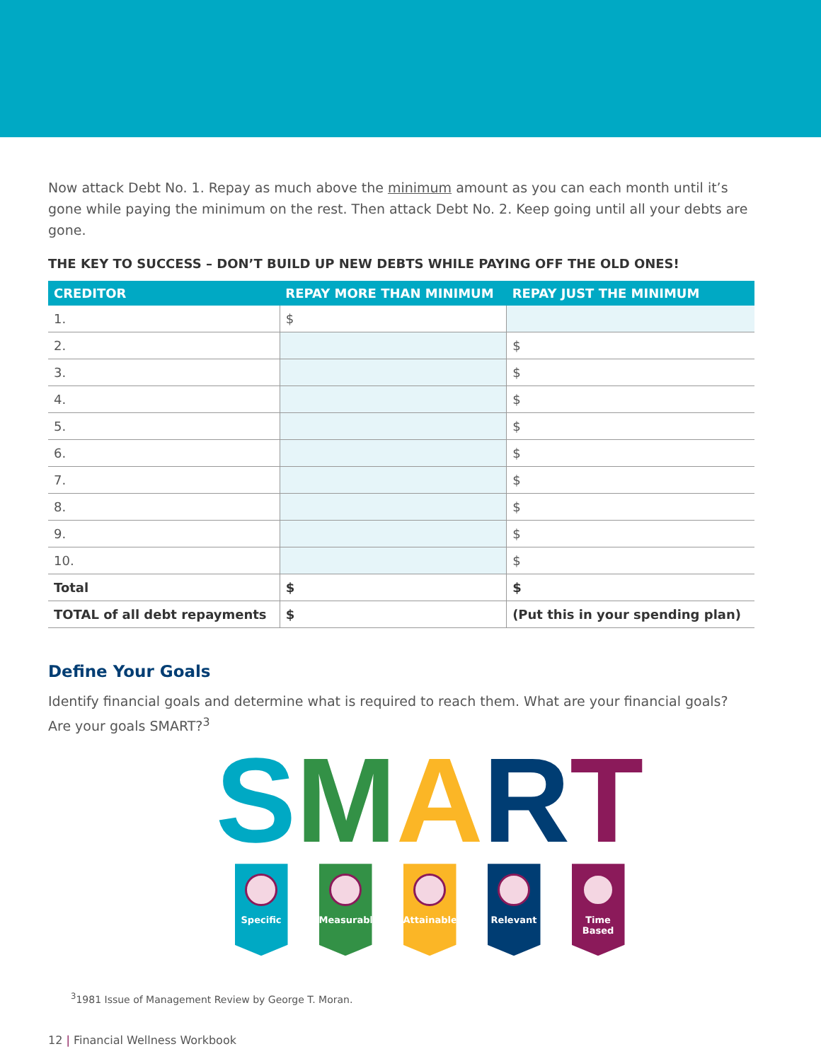Now attack Debt No. 1. Repay as much above the minimum amount as you can each month until it’s gone while paying the minimum on the rest. Then attack Debt No. 2. Keep going until all your debts are gone.
THE KEY TO SUCCESS – DON’T BUILD UP NEW DEBTS WHILE PAYING OFF THE OLD ONES!
| CREDITOR | REPAY MORE THAN MINIMUM | REPAY JUST THE MINIMUM |
| --- | --- | --- |
| 1. | $ | |
| 2. | | $ |
| 3. | | $ |
| 4. | | $ |
| 5. | | $ |
| 6. | | $ |
| 7. | | $ |
| 8. | | $ |
| 9. | | $ |
| 10. | | $ |
| Total | $ | $ |
| TOTAL of all debt repayments | $ | (Put this in your spending plan) |
Define Your Goals
Identify financial goals and determine what is required to reach them. What are your financial goals? Are your goals SMART?<sup>3</sup>
SMART
Specific Measurable
Attainable
Relevant Time Based
<sup>3</sup> 1981 Issue of Management Review by George T. Moran.
12 | Financial Wellness Workbook